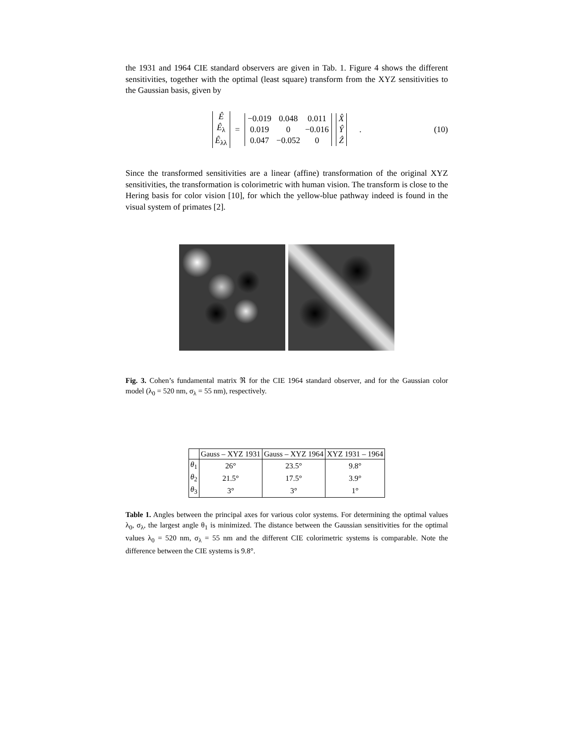the 1931 and 1964 CIE standard observers are given in Tab. 1. Figure 4 shows the different sensitivities, together with the optimal (least square) transform from the XYZ sensitivities to the Gaussian basis, given by
| Ê |
| Ê<sub>λ</sub> |
| Ê<sub>λλ</sub> |
=
| −0.019 | 0.048 | 0.011 |
| 0.019 | 0 | −0.016 |
| 0.047 | −0.052 | 0 |
| X̂ |
| Ŷ |
| Ẑ |
. (10)
Since the transformed sensitivities are a linear (affine) transformation of the original XYZ sensitivities, the transformation is colorimetric with human vision. The transform is close to the Hering basis for color vision [10], for which the yellow-blue pathway indeed is found in the visual system of primates [2].
Fig. 3. Cohen’s fundamental matrix ℜ for the CIE 1964 standard observer, and for the Gaussian color model (λ<sub>0</sub> = 520 nm, σ<sub>λ</sub> = 55 nm), respectively.
| | Gauss – XYZ 1931 | Gauss – XYZ 1964 | XYZ 1931 – 1964 |
| --- | --- | --- | --- |
| θ<sub>1</sub> | 26° | 23.5° | 9.8° |
| θ<sub>2</sub> | 21.5° | 17.5° | 3.9° |
| θ<sub>3</sub> | 3° | 3° | 1° |
Table 1. Angles between the principal axes for various color systems. For determining the optimal values λ<sub>0</sub>, σ<sub>λ</sub>, the largest angle θ<sub>1</sub> is minimized. The distance between the Gaussian sensitivities for the optimal values λ<sub>0</sub> = 520 nm, σ<sub>λ</sub> = 55 nm and the different CIE colorimetric systems is comparable. Note the difference between the CIE systems is 9.8°.